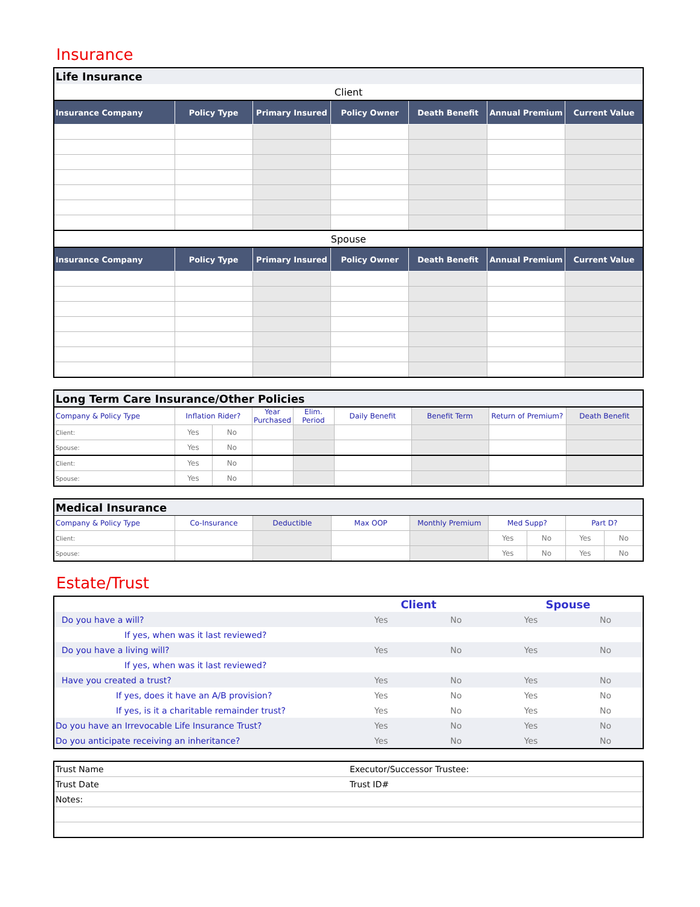Insurance
| Life Insurance | | | | | | |
| Client | | | | | | |
| Insurance Company | Policy Type | Primary Insured | Policy Owner | Death Benefit | Annual Premium | Current Value |
| Spouse | | | | | | |
| Insurance Company | Policy Type | Primary Insured | Policy Owner | Death Benefit | Annual Premium | Current Value |
| Long Term Care Insurance/Other Policies | | | | | | | | |
| Company & Policy Type | Inflation Rider? | | Year Purchased | Elim. Period | Daily Benefit | Benefit Term | Return of Premium? | Death Benefit |
| Client: | Yes | No | | | | | | |
| Spouse: | Yes | No | | | | | | |
| Client: | Yes | No | | | | | | |
| Spouse: | Yes | No | | | | | | |
| Medical Insurance | | | | | | | | |
| Company & Policy Type | Co-Insurance | Deductible | Max OOP | Monthly Premium | Med Supp? | | Part D? | |
| Client: | | | | | Yes | No | Yes | No |
| Spouse: | | | | | Yes | No | Yes | No |
Estate/Trust
| | Client | | Spouse | |
| Do you have a will? | Yes | No | Yes | No |
| If yes, when was it last reviewed? | | | | |
| Do you have a living will? | Yes | No | Yes | No |
| If yes, when was it last reviewed? | | | | |
| Have you created a trust? | Yes | No | Yes | No |
| If yes, does it have an A/B provision? | Yes | No | Yes | No |
| If yes, is it a charitable remainder trust? | Yes | No | Yes | No |
| Do you have an Irrevocable Life Insurance Trust? | Yes | No | Yes | No |
| Do you anticipate receiving an inheritance? | Yes | No | Yes | No |
| Trust Name | Executor/Successor Trustee: |
| Trust Date | Trust ID# |
| Notes: | |